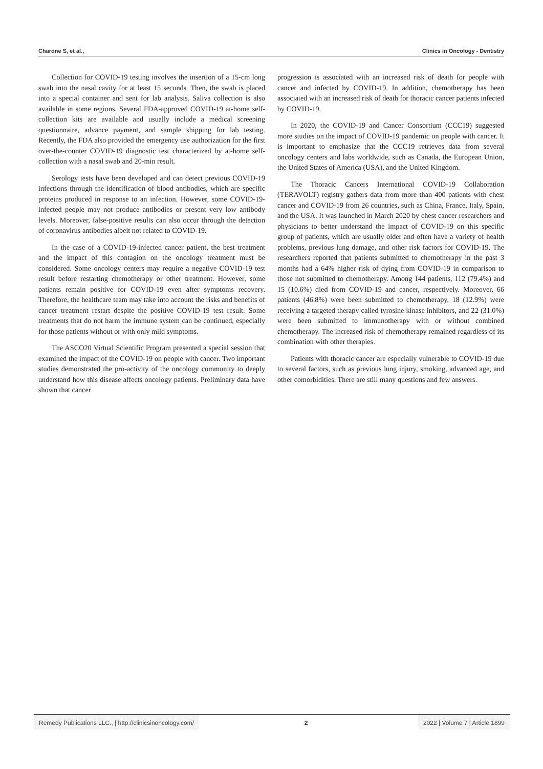Charone S, et al., Clinics in Oncology - Dentistry
Collection for COVID-19 testing involves the insertion of a 15-cm long swab into the nasal cavity for at least 15 seconds. Then, the swab is placed into a special container and sent for lab analysis. Saliva collection is also available in some regions. Several FDA-approved COVID-19 at-home self-collection kits are available and usually include a medical screening questionnaire, advance payment, and sample shipping for lab testing. Recently, the FDA also provided the emergency use authorization for the first over-the-counter COVID-19 diagnostic test characterized by at-home self-collection with a nasal swab and 20-min result.
Serology tests have been developed and can detect previous COVID-19 infections through the identification of blood antibodies, which are specific proteins produced in response to an infection. However, some COVID-19-infected people may not produce antibodies or present very low antibody levels. Moreover, false-positive results can also occur through the detection of coronavirus antibodies albeit not related to COVID-19.
In the case of a COVID-19-infected cancer patient, the best treatment and the impact of this contagion on the oncology treatment must be considered. Some oncology centers may require a negative COVID-19 test result before restarting chemotherapy or other treatment. However, some patients remain positive for COVID-19 even after symptoms recovery. Therefore, the healthcare team may take into account the risks and benefits of cancer treatment restart despite the positive COVID-19 test result. Some treatments that do not harm the immune system can be continued, especially for those patients without or with only mild symptoms.
The ASCO20 Virtual Scientific Program presented a special session that examined the impact of the COVID-19 on people with cancer. Two important studies demonstrated the pro-activity of the oncology community to deeply understand how this disease affects oncology patients. Preliminary data have shown that cancer
progression is associated with an increased risk of death for people with cancer and infected by COVID-19. In addition, chemotherapy has been associated with an increased risk of death for thoracic cancer patients infected by COVID-19.
In 2020, the COVID-19 and Cancer Consortium (CCC19) suggested more studies on the impact of COVID-19 pandemic on people with cancer. It is important to emphasize that the CCC19 retrieves data from several oncology centers and labs worldwide, such as Canada, the European Union, the United States of America (USA), and the United Kingdom.
The Thoracic Cancers International COVID-19 Collaboration (TERAVOLT) registry gathers data from more than 400 patients with chest cancer and COVID-19 from 26 countries, such as China, France, Italy, Spain, and the USA. It was launched in March 2020 by chest cancer researchers and physicians to better understand the impact of COVID-19 on this specific group of patients, which are usually older and often have a variety of health problems, previous lung damage, and other risk factors for COVID-19. The researchers reported that patients submitted to chemotherapy in the past 3 months had a 64% higher risk of dying from COVID-19 in comparison to those not submitted to chemotherapy. Among 144 patients, 112 (79.4%) and 15 (10.6%) died from COVID-19 and cancer, respectively. Moreover, 66 patients (46.8%) were been submitted to chemotherapy, 18 (12.9%) were receiving a targeted therapy called tyrosine kinase inhibitors, and 22 (31.0%) were been submitted to immunotherapy with or without combined chemotherapy. The increased risk of chemotherapy remained regardless of its combination with other therapies.
Patients with thoracic cancer are especially vulnerable to COVID-19 due to several factors, such as previous lung injury, smoking, advanced age, and other comorbidities. There are still many questions and few answers.
Remedy Publications LLC., | http://clinicsinoncology.com/
2 2022 | Volume 7 | Article 1899